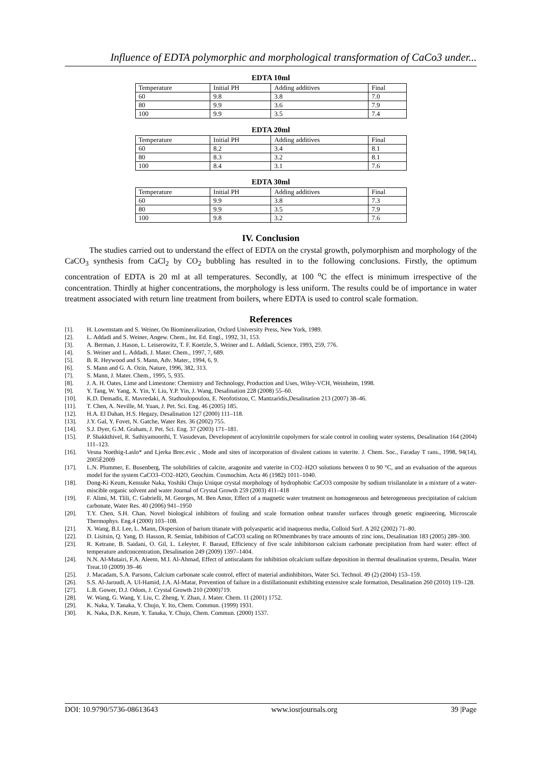Influence of EDTA polymorphic and morphological transformation of CaCo3 under...
EDTA 10ml
| Temperature | Initial PH | Adding additives | Final |
| 60 | 9.8 | 3.8 | 7.0 |
| 80 | 9.9 | 3.6 | 7.9 |
| 100 | 9.9 | 3.5 | 7.4 |
EDTA 20ml
| Temperature | Initial PH | Adding additives | Final |
| 60 | 8.2 | 3.4 | 8.1 |
| 80 | 8.3 | 3.2 | 8.1 |
| 100 | 8.4 | 3.1 | 7.6 |
EDTA 30ml
| Temperature | Initial PH | Adding additives | Final |
| 60 | 9.9 | 3.8 | 7.3 |
| 80 | 9.9 | 3.5 | 7.9 |
| 100 | 9.8 | 3.2 | 7.6 |
IV. Conclusion
The studies carried out to understand the effect of EDTA on the crystal growth, polymorphism and morphology of the CaCO<sub>3</sub> synthesis from CaCl<sub>2</sub> by CO<sub>2</sub> bubbling has resulted in to the following conclusions. Firstly, the optimum concentration of EDTA is 20 ml at all temperatures. Secondly, at 100 <sup>o</sup>C the effect is minimum irrespective of the concentration. Thirdly at higher concentrations, the morphology is less uniform. The results could be of importance in water treatment associated with return line treatment from boilers, where EDTA is used to control scale formation.
References
[1]. H. Lowenstam and S. Weiner, On Biomineralization, Oxford University Press, New York, 1989.
[2]. L. Addadi and S. Weiner, Angew. Chem., Int. Ed. Engl., 1992, 31, 153.
[3]. A. Berman, J. Hason, L. Leiserowitz, T. F. Koetzle, S. Weiner and L. Addadi, Science, 1993, 259, 776.
[4]. S. Weiner and L. Addadi, J. Mater. Chem., 1997, 7, 689.
[5]. B. R. Heywood and S. Mann, Adv. Mater., 1994, 6, 9.
[6]. S. Mann and G. A. Ozin, Nature, 1996, 382, 313.
[7]. S. Mann, J. Mater. Chem., 1995, 5, 935.
[8]. J. A. H. Oates, Lime and Limestone: Chemistry and Technology, Production and Uses, Wiley-VCH, Weinheim, 1998.
[9]. Y. Tang, W. Yang, X. Yin, Y. Liu, Y.P. Yin, J. Wang, Desalination 228 (2008) 55–60.
[10]. K.D. Demadis, E. Mavredaki, A. Stathoulopoulou, E. Neofotistou, C. Mantzaridis,Desalination 213 (2007) 38–46.
[11]. T. Chen, A. Neville, M. Yuan, J. Pet. Sci. Eng. 46 (2005) 185.
[12]. H.A. El Dahan, H.S. Hegazy, Desalination 127 (2000) 111–118.
[13]. J.Y. Gal, Y. Fovet, N. Gatche, Water Res. 36 (2002) 755.
[14]. S.J. Dyer, G.M. Graham, J. Pet. Sci. Eng. 37 (2003) 171–181.
[15]. P. Shakkthivel, R. Sathiyamoorthi, T. Vasudevan, Development of acrylonitrile copolymers for scale control in cooling water systems, Desalination 164 (2004) 111–123.
[16]. Vesna Noethig-Laslo* and Ljerka Brec.evic , Mode and sites of incorporation of divalent cations in vaterite. J. Chem. Soc., Faraday T rans., 1998, 94(14), 2005È2009
[17]. L.N. Plummer, E. Busenberg, The solubilities of calcite, aragonite and vaterite in CO2–H2O solutions between 0 to 90 °C, and an evaluation of the aqueous model for the system CaCO3–CO2–H2O, Geochim. Cosmochim. Acta 46 (1982) 1011–1040.
[18]. Dong-Ki Keum, Kensuke Naka, Yoshiki Chujo Unique crystal morphology of hydrophobic CaCO3 composite by sodium trisilanolate in a mixture of a water-miscible organic solvent and water Journal of Crystal Growth 259 (2003) 411–418
[19]. F. Alimi, M. Tlili, C. Gabrielli, M. Georges, M. Ben Amor, Effect of a magnetic water treatment on homogeneous and heterogeneous precipitation of calcium carbonate, Water Res. 40 (2006) 941–1950
[20]. T.Y. Chen, S.H. Chan, Novel biological inhibitors of fouling and scale formation onheat transfer surfaces through genetic engineering, Microscale Thermophys. Eng.4 (2000) 103–108.
[21]. X. Wang, B.I. Lee, L. Mann, Dispersion of barium titanate with polyaspartic acid inaqueous media, Colloid Surf. A 202 (2002) 71–80.
[22]. D. Lisitsin, Q. Yang, D. Hasson, R. Semiat, Inhibition of CaCO3 scaling on ROmembranes by trace amounts of zinc ions, Desalination 183 (2005) 289–300.
[23]. R. Ketrane, B. Saidani, O. Gil, L. Leleyter, F. Baraud, Efficiency of five scale inhibitorson calcium carbonate precipitation from hard water: effect of temperature andconcentration, Desalination 249 (2009) 1397–1404.
[24]. N.N. Al-Mutairi, F.A. Aleem, M.I. Al-Ahmad, Effect of antiscalants for inhibition ofcalcium sulfate deposition in thermal desalination systems, Desalin. Water Treat.10 (2009) 39–46
[25]. J. Macadam, S.A. Parsons, Calcium carbonate scale control, effect of material andinhibitors, Water Sci. Technol. 49 (2) (2004) 153–159.
[26]. S.S. Al-Jaroudi, A. Ul-Hamid, J.A. Al-Matar, Prevention of failure in a distillationunit exhibiting extensive scale formation, Desalination 260 (2010) 119–128.
[27]. L.B. Gower, D.J. Odom, J. Crystal Growth 210 (2000)719.
[28]. W. Wang, G. Wang, Y. Liu, C. Zheng, Y. Zhan, J. Mater. Chem. 11 (2001) 1752.
[29]. K. Naka, Y. Tanaka, Y. Chujo, Y. Ito, Chem. Commun. (1999) 1931.
[30]. K. Naka, D.K. Keum, Y. Tanaka, Y. Chujo, Chem. Commun. (2000) 1537.
DOI: 10.9790/5736-08613643 www.iosrjournals.org 39 |Page